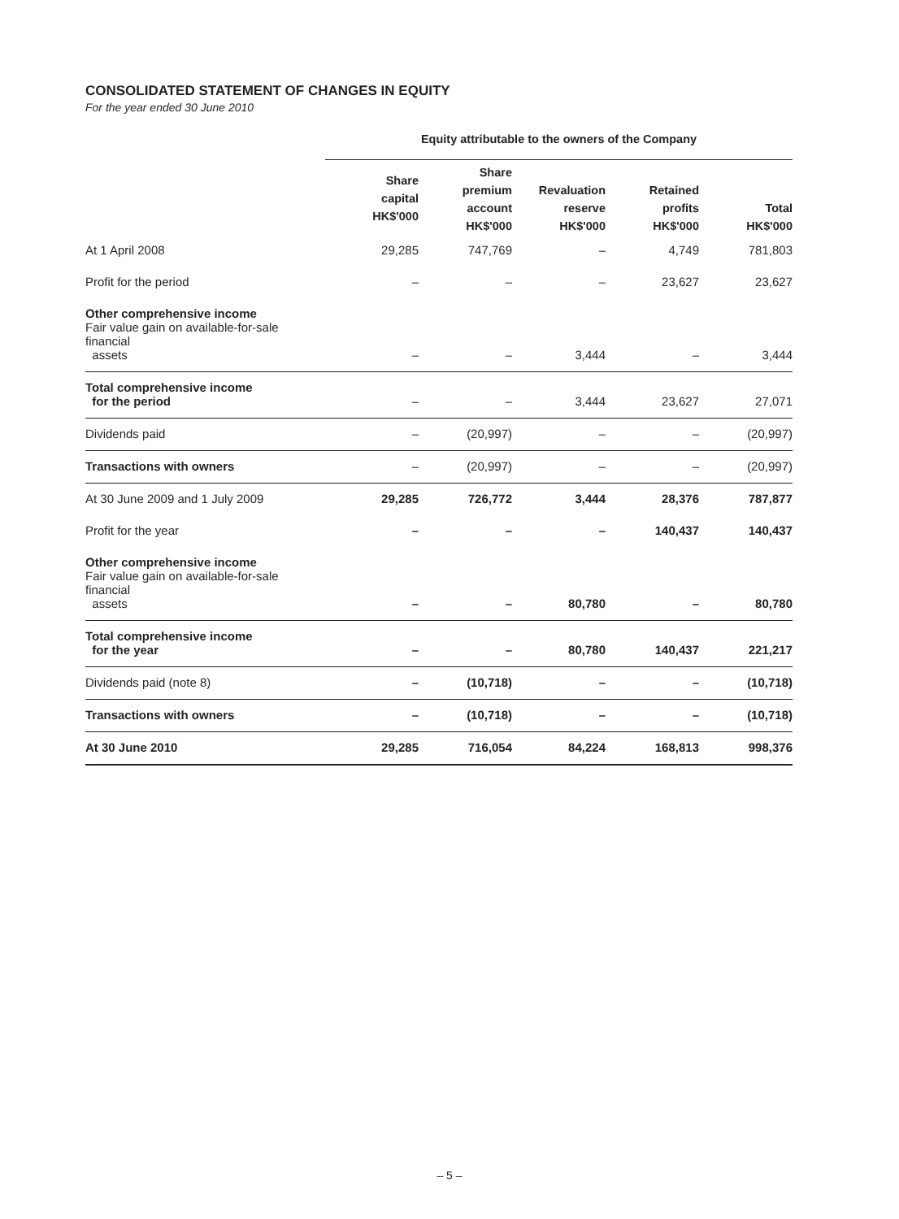CONSOLIDATED STATEMENT OF CHANGES IN EQUITY
For the year ended 30 June 2010
| | Equity attributable to the owners of the Company | | | | |
| --- | --- | --- | --- | --- | --- |
| | Share capital HK$'000 | Share premium account HK$'000 | Revaluation reserve HK$'000 | Retained profits HK$'000 | Total HK$'000 |
| At 1 April 2008 | 29,285 | 747,769 | – | 4,749 | 781,803 |
| Profit for the period | – | – | – | 23,627 | 23,627 |
| Other comprehensive income Fair value gain on available-for-sale financial assets | – | – | 3,444 | – | 3,444 |
| Total comprehensive income for the period | – | – | 3,444 | 23,627 | 27,071 |
| Dividends paid | – | (20,997) | – | – | (20,997) |
| Transactions with owners | – | (20,997) | – | – | (20,997) |
| At 30 June 2009 and 1 July 2009 | 29,285 | 726,772 | 3,444 | 28,376 | 787,877 |
| Profit for the year | – | – | – | 140,437 | 140,437 |
| Other comprehensive income Fair value gain on available-for-sale financial assets | – | – | 80,780 | – | 80,780 |
| Total comprehensive income for the year | – | – | 80,780 | 140,437 | 221,217 |
| Dividends paid (note 8) | – | (10,718) | – | – | (10,718) |
| Transactions with owners | – | (10,718) | – | – | (10,718) |
| At 30 June 2010 | 29,285 | 716,054 | 84,224 | 168,813 | 998,376 |
– 5 –